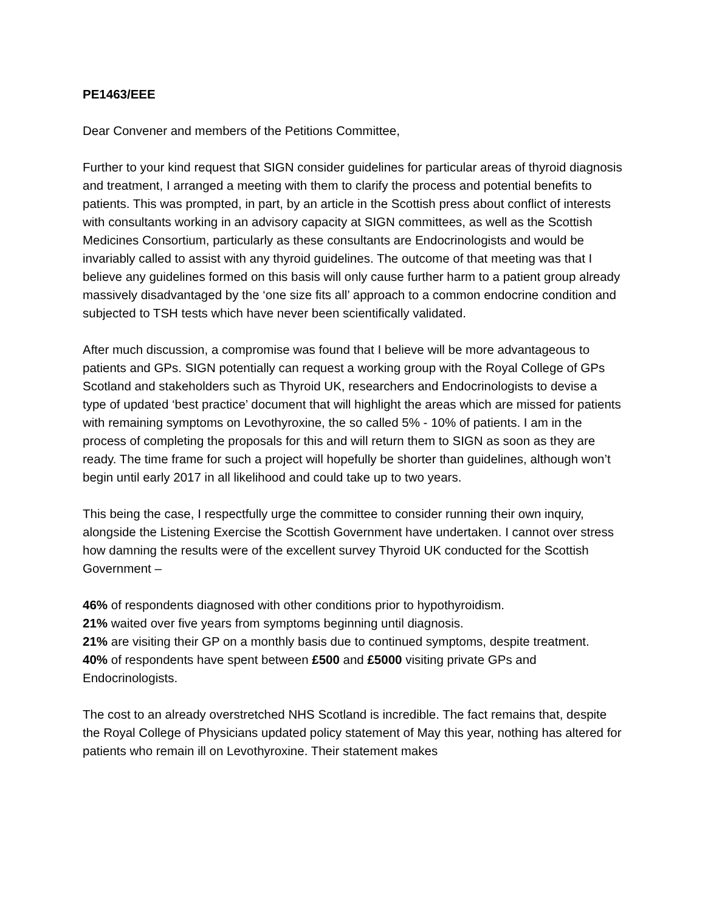PE1463/EEE
Dear Convener and members of the Petitions Committee,
Further to your kind request that SIGN consider guidelines for particular areas of thyroid diagnosis and treatment, I arranged a meeting with them to clarify the process and potential benefits to patients. This was prompted, in part, by an article in the Scottish press about conflict of interests with consultants working in an advisory capacity at SIGN committees, as well as the Scottish Medicines Consortium, particularly as these consultants are Endocrinologists and would be invariably called to assist with any thyroid guidelines. The outcome of that meeting was that I believe any guidelines formed on this basis will only cause further harm to a patient group already massively disadvantaged by the ‘one size fits all’ approach to a common endocrine condition and subjected to TSH tests which have never been scientifically validated.
After much discussion, a compromise was found that I believe will be more advantageous to patients and GPs. SIGN potentially can request a working group with the Royal College of GPs Scotland and stakeholders such as Thyroid UK, researchers and Endocrinologists to devise a type of updated ‘best practice’ document that will highlight the areas which are missed for patients with remaining symptoms on Levothyroxine, the so called 5% - 10% of patients. I am in the process of completing the proposals for this and will return them to SIGN as soon as they are ready. The time frame for such a project will hopefully be shorter than guidelines, although won’t begin until early 2017 in all likelihood and could take up to two years.
This being the case, I respectfully urge the committee to consider running their own inquiry, alongside the Listening Exercise the Scottish Government have undertaken. I cannot over stress how damning the results were of the excellent survey Thyroid UK conducted for the Scottish Government –
46% of respondents diagnosed with other conditions prior to hypothyroidism.
21% waited over five years from symptoms beginning until diagnosis.
21% are visiting their GP on a monthly basis due to continued symptoms, despite treatment.
40% of respondents have spent between £500 and £5000 visiting private GPs and Endocrinologists.
The cost to an already overstretched NHS Scotland is incredible. The fact remains that, despite the Royal College of Physicians updated policy statement of May this year, nothing has altered for patients who remain ill on Levothyroxine. Their statement makes